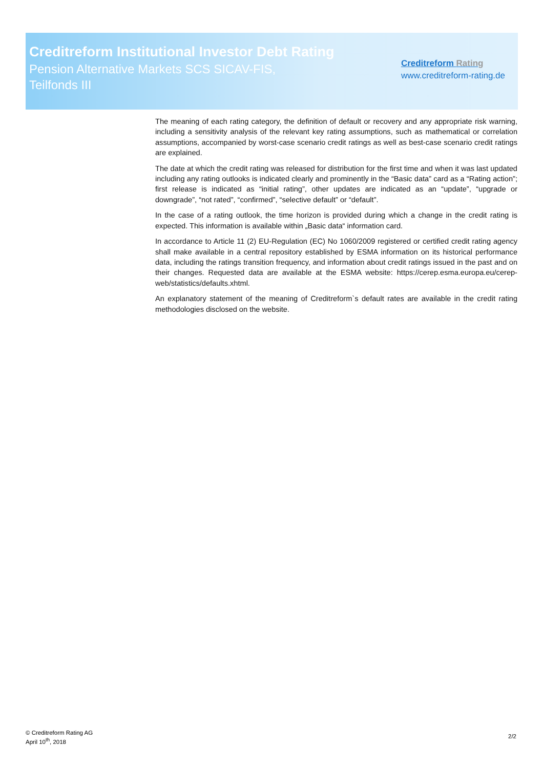Creditreform Institutional Investor Debt Rating
Pension Alternative Markets SCS SICAV-FIS,
Teilfonds III
Creditreform Rating
www.creditreform-rating.de
The meaning of each rating category, the definition of default or recovery and any appropriate risk warning, including a sensitivity analysis of the relevant key rating assumptions, such as mathematical or correlation assumptions, accompanied by worst-case scenario credit ratings as well as best-case scenario credit ratings are explained.
The date at which the credit rating was released for distribution for the first time and when it was last updated including any rating outlooks is indicated clearly and prominently in the “Basic data” card as a “Rating action”; first release is indicated as “initial rating”, other updates are indicated as an “update”, “upgrade or downgrade”, “not rated”, “confirmed”, “selective default” or “default”.
In the case of a rating outlook, the time horizon is provided during which a change in the credit rating is expected. This information is available within „Basic data“ information card.
In accordance to Article 11 (2) EU-Regulation (EC) No 1060/2009 registered or certified credit rating agency shall make available in a central repository established by ESMA information on its historical performance data, including the ratings transition frequency, and information about credit ratings issued in the past and on their changes. Requested data are available at the ESMA website: https://cerep.esma.europa.eu/cerep-web/statistics/defaults.xhtml.
An explanatory statement of the meaning of Creditreform`s default rates are available in the credit rating methodologies disclosed on the website.
© Creditreform Rating AG
April 10<sup>th</sup>, 2018
2/2